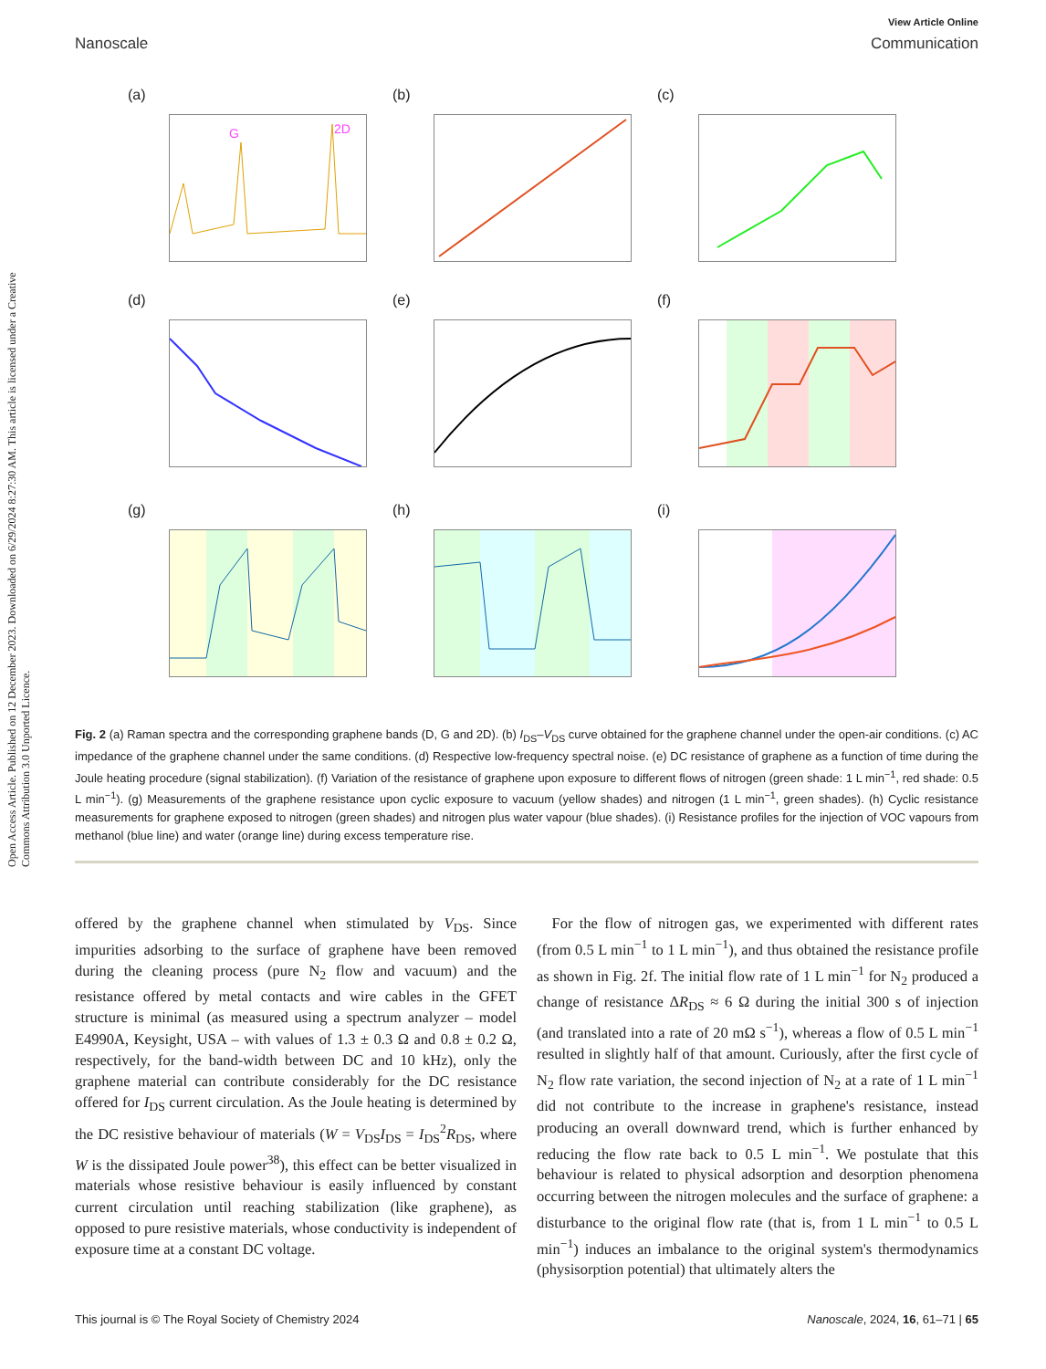View Article Online
Nanoscale Communication
Open Access Article. Published on 12 December 2023. Downloaded on 6/29/2024 8:27:30 AM. This article is licensed under a Creative Commons Attribution 3.0 Unported Licence.
(a)
G
2D
(b) (c)
(d) (e) (f)
(g) (h) (i)
Fig. 2 (a) Raman spectra and the corresponding graphene bands (D, G and 2D). (b) I<sub>DS</sub>–V<sub>DS</sub> curve obtained for the graphene channel under the open-air conditions. (c) AC impedance of the graphene channel under the same conditions. (d) Respective low-frequency spectral noise. (e) DC resistance of graphene as a function of time during the Joule heating procedure (signal stabilization). (f) Variation of the resistance of graphene upon exposure to different flows of nitrogen (green shade: 1 L min<sup>−1</sup>, red shade: 0.5 L min<sup>−1</sup>). (g) Measurements of the graphene resistance upon cyclic exposure to vacuum (yellow shades) and nitrogen (1 L min<sup>−1</sup>, green shades). (h) Cyclic resistance measurements for graphene exposed to nitrogen (green shades) and nitrogen plus water vapour (blue shades). (i) Resistance profiles for the injection of VOC vapours from methanol (blue line) and water (orange line) during excess temperature rise.
offered by the graphene channel when stimulated by V<sub>DS</sub>. Since impurities adsorbing to the surface of graphene have been removed during the cleaning process (pure N<sub>2</sub> flow and vacuum) and the resistance offered by metal contacts and wire cables in the GFET structure is minimal (as measured using a spectrum analyzer – model E4990A, Keysight, USA – with values of 1.3 ± 0.3 Ω and 0.8 ± 0.2 Ω, respectively, for the band-width between DC and 10 kHz), only the graphene material can contribute considerably for the DC resistance offered for I<sub>DS</sub> current circulation. As the Joule heating is determined by the DC resistive behaviour of materials (W = V<sub>DS</sub>I<sub>DS</sub> = I<sub>DS</sub><sup>2</sup>R<sub>DS</sub>, where W is the dissipated Joule power<sup>38</sup>), this effect can be better visualized in materials whose resistive behaviour is easily influenced by constant current circulation until reaching stabilization (like graphene), as opposed to pure resistive materials, whose conductivity is independent of exposure time at a constant DC voltage.
 For the flow of nitrogen gas, we experimented with different rates (from 0.5 L min<sup>−1</sup> to 1 L min<sup>−1</sup>), and thus obtained the resistance profile as shown in Fig. 2f. The initial flow rate of 1 L min<sup>−1</sup> for N<sub>2</sub> produced a change of resistance ΔR<sub>DS</sub> ≈ 6 Ω during the initial 300 s of injection (and translated into a rate of 20 mΩ s<sup>−1</sup>), whereas a flow of 0.5 L min<sup>−1</sup> resulted in slightly half of that amount. Curiously, after the first cycle of N<sub>2</sub> flow rate variation, the second injection of N<sub>2</sub> at a rate of 1 L min<sup>−1</sup> did not contribute to the increase in graphene's resistance, instead producing an overall downward trend, which is further enhanced by reducing the flow rate back to 0.5 L min<sup>−1</sup>. We postulate that this behaviour is related to physical adsorption and desorption phenomena occurring between the nitrogen molecules and the surface of graphene: a disturbance to the original flow rate (that is, from 1 L min<sup>−1</sup> to 0.5 L min<sup>−1</sup>) induces an imbalance to the original system's thermodynamics (physisorption potential) that ultimately alters the
This journal is © The Royal Society of Chemistry 2024 Nanoscale, 2024, 16, 61–71 | 65